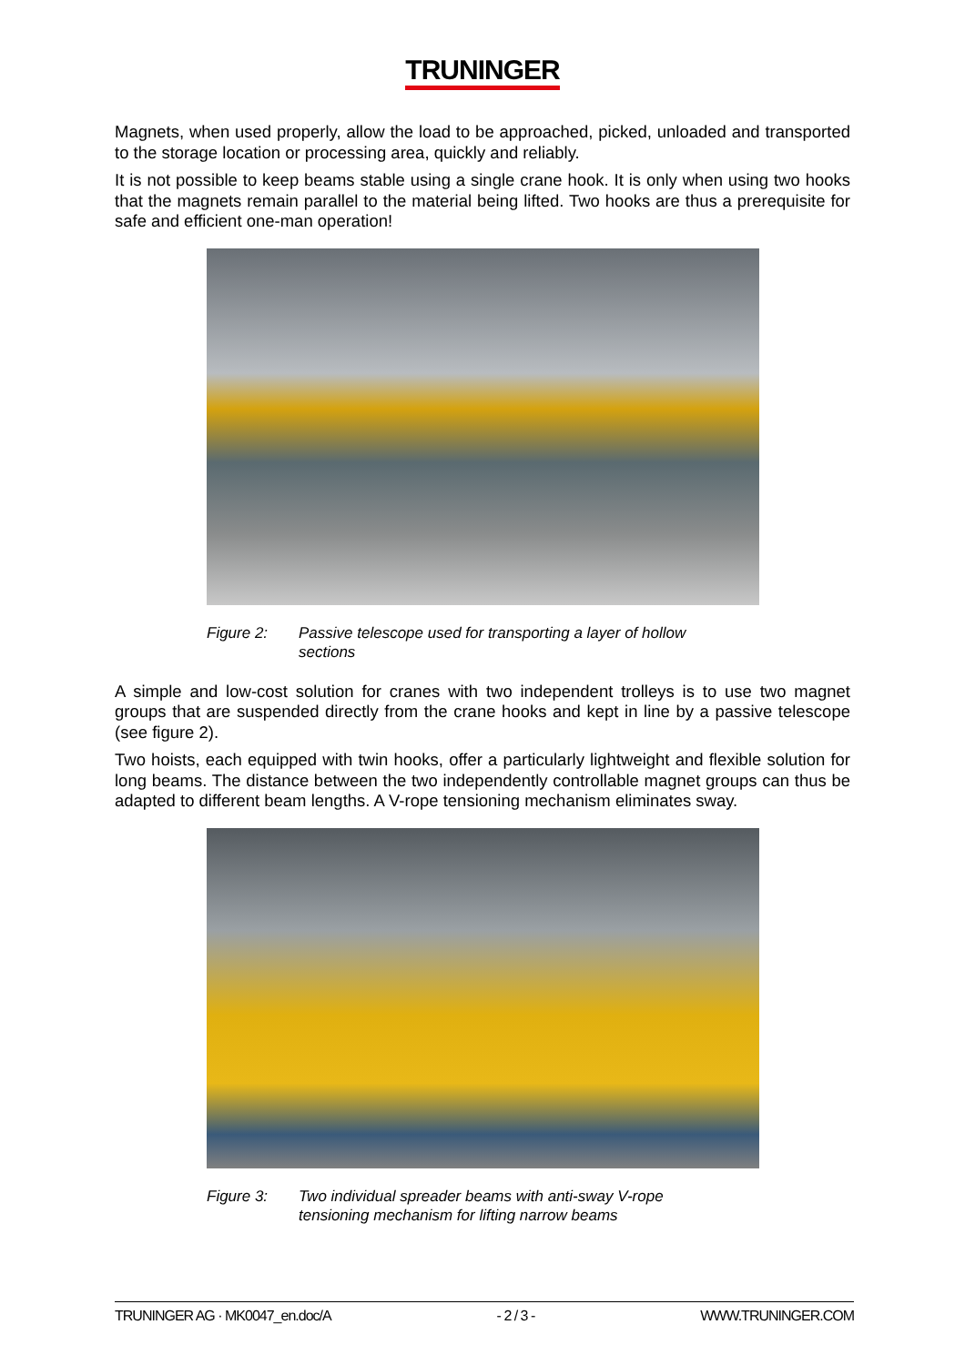TRUNINGER
Magnets, when used properly, allow the load to be approached, picked, unloaded and transported to the storage location or processing area, quickly and reliably.
It is not possible to keep beams stable using a single crane hook. It is only when using two hooks that the magnets remain parallel to the material being lifted. Two hooks are thus a prerequisite for safe and efficient one-man operation!
Figure 2: Passive telescope used for transporting a layer of hollow sections
A simple and low-cost solution for cranes with two independent trolleys is to use two magnet groups that are suspended directly from the crane hooks and kept in line by a passive telescope (see figure 2).
Two hoists, each equipped with twin hooks, offer a particularly lightweight and flexible solution for long beams. The distance between the two independently controllable magnet groups can thus be adapted to different beam lengths. A V-rope tensioning mechanism eliminates sway.
Figure 3: Two individual spreader beams with anti-sway V-rope tensioning mechanism for lifting narrow beams
TRUNINGER AG · MK0047_en.doc/A - 2 / 3 - WWW.TRUNINGER.COM